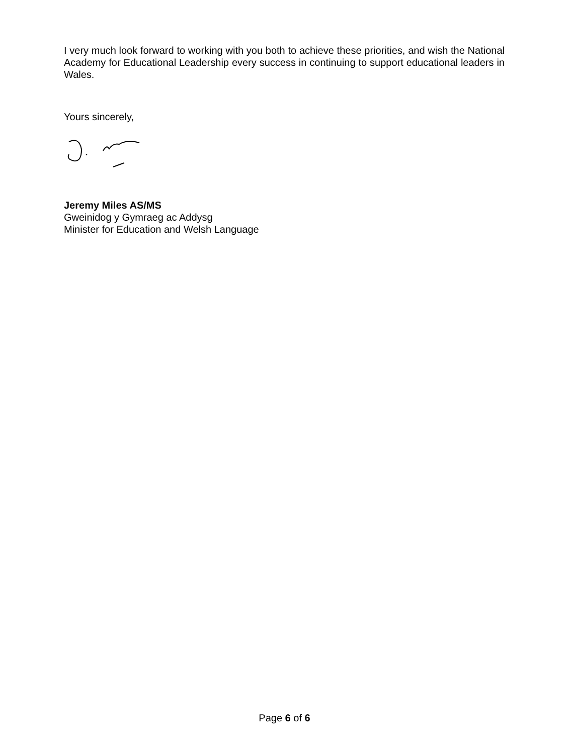I very much look forward to working with you both to achieve these priorities, and wish the National Academy for Educational Leadership every success in continuing to support educational leaders in Wales.
Yours sincerely,
Jeremy Miles AS/MS
Gweinidog y Gymraeg ac Addysg
Minister for Education and Welsh Language
Page 6 of 6